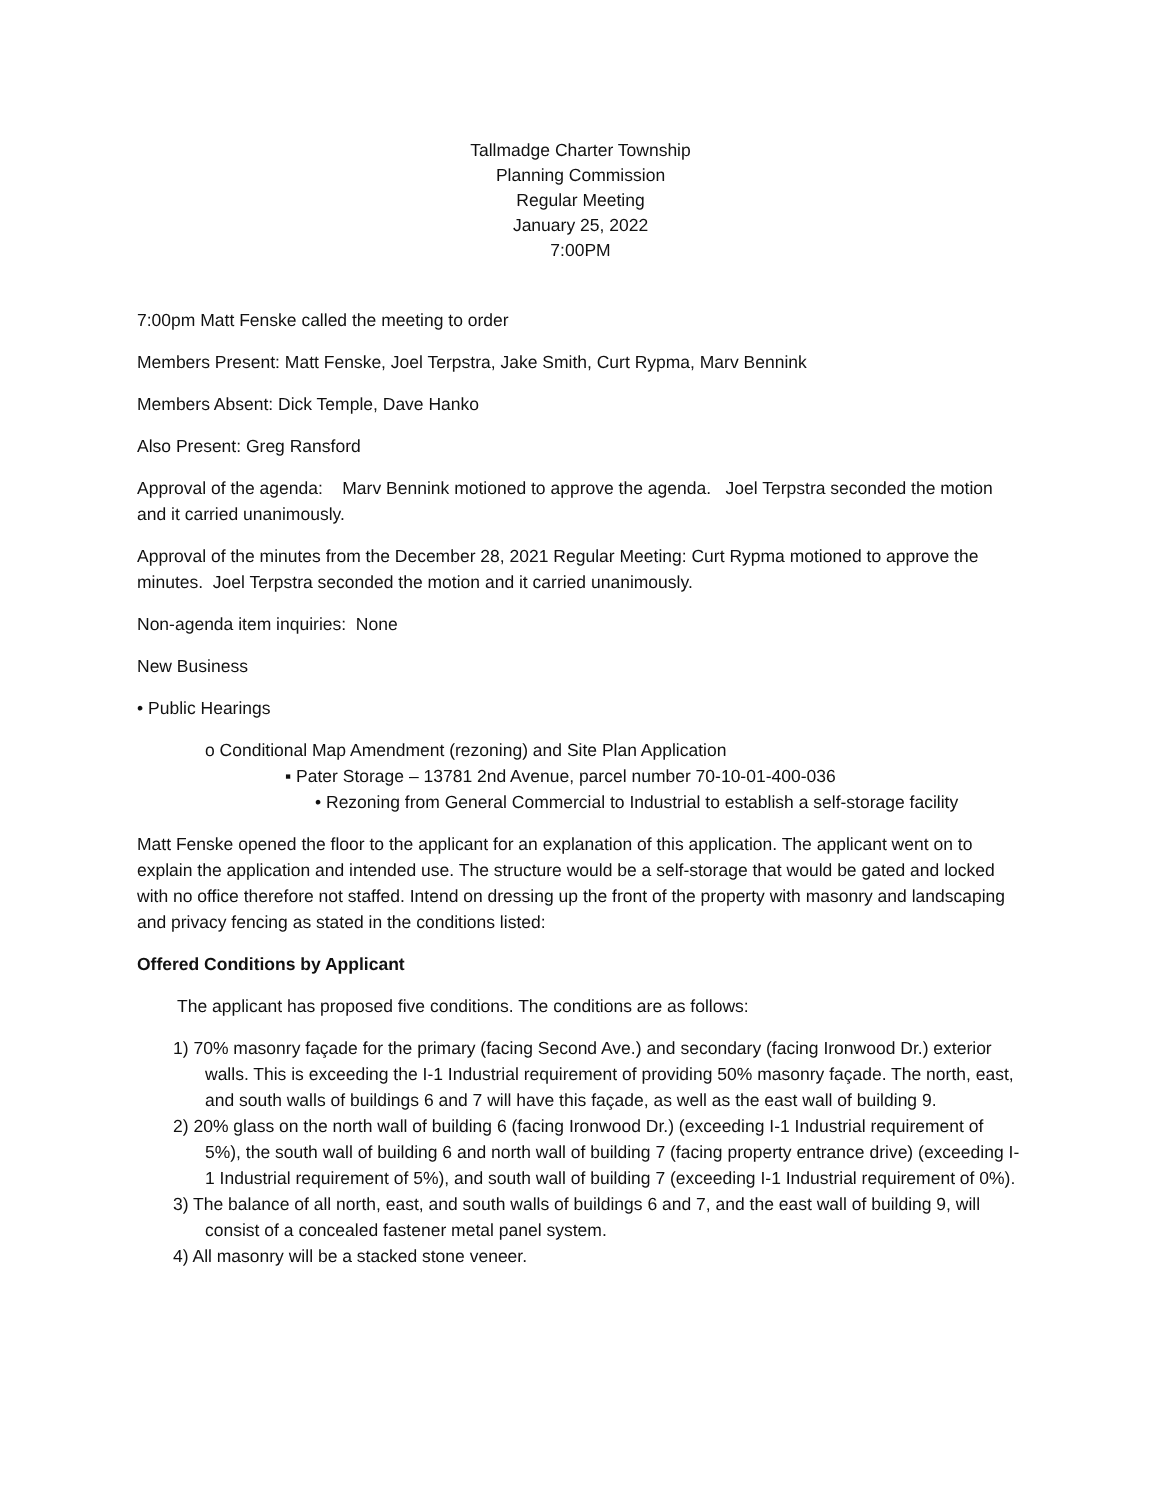Tallmadge Charter Township
Planning Commission
Regular Meeting
January 25, 2022
7:00PM
7:00pm Matt Fenske called the meeting to order
Members Present: Matt Fenske, Joel Terpstra, Jake Smith, Curt Rypma, Marv Bennink
Members Absent: Dick Temple, Dave Hanko
Also Present: Greg Ransford
Approval of the agenda: Marv Bennink motioned to approve the agenda. Joel Terpstra seconded the motion and it carried unanimously.
Approval of the minutes from the December 28, 2021 Regular Meeting: Curt Rypma motioned to approve the minutes. Joel Terpstra seconded the motion and it carried unanimously.
Non-agenda item inquiries: None
New Business
• Public Hearings
o Conditional Map Amendment (rezoning) and Site Plan Application
▪ Pater Storage – 13781 2nd Avenue, parcel number 70-10-01-400-036
• Rezoning from General Commercial to Industrial to establish a self-storage facility
Matt Fenske opened the floor to the applicant for an explanation of this application. The applicant went on to explain the application and intended use. The structure would be a self-storage that would be gated and locked with no office therefore not staffed. Intend on dressing up the front of the property with masonry and landscaping and privacy fencing as stated in the conditions listed:
Offered Conditions by Applicant
The applicant has proposed five conditions. The conditions are as follows:
1) 70% masonry façade for the primary (facing Second Ave.) and secondary (facing Ironwood Dr.) exterior walls. This is exceeding the I-1 Industrial requirement of providing 50% masonry façade. The north, east, and south walls of buildings 6 and 7 will have this façade, as well as the east wall of building 9.
2) 20% glass on the north wall of building 6 (facing Ironwood Dr.) (exceeding I-1 Industrial requirement of 5%), the south wall of building 6 and north wall of building 7 (facing property entrance drive) (exceeding I-1 Industrial requirement of 5%), and south wall of building 7 (exceeding I-1 Industrial requirement of 0%).
3) The balance of all north, east, and south walls of buildings 6 and 7, and the east wall of building 9, will consist of a concealed fastener metal panel system.
4) All masonry will be a stacked stone veneer.